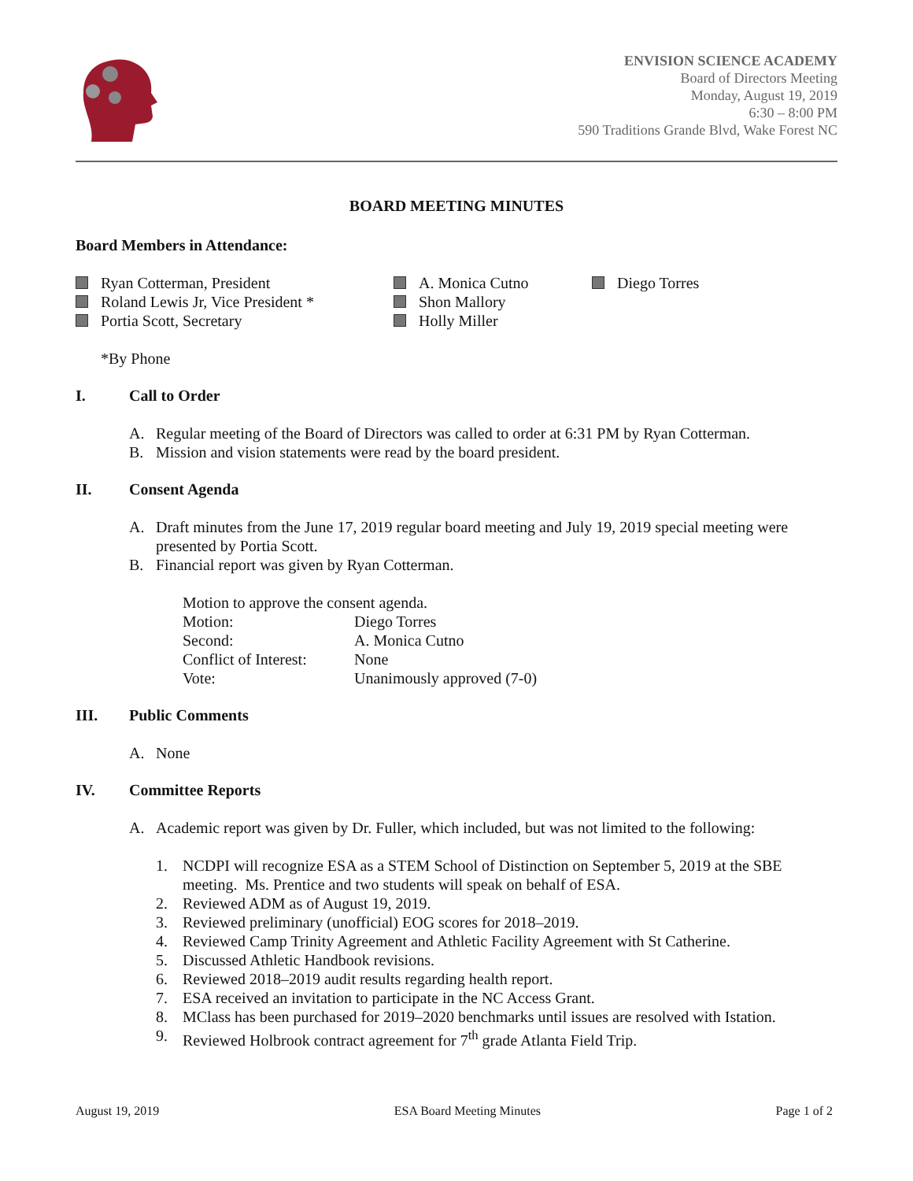ENVISION SCIENCE ACADEMY
Board of Directors Meeting
Monday, August 19, 2019
6:30 – 8:00 PM
590 Traditions Grande Blvd, Wake Forest NC
BOARD MEETING MINUTES
Board Members in Attendance:
Ryan Cotterman, President
Roland Lewis Jr, Vice President *
Portia Scott, Secretary
A. Monica Cutno
Shon Mallory
Holly Miller
Diego Torres
*By Phone
I. Call to Order
A. Regular meeting of the Board of Directors was called to order at 6:31 PM by Ryan Cotterman.
B. Mission and vision statements were read by the board president.
II. Consent Agenda
A. Draft minutes from the June 17, 2019 regular board meeting and July 19, 2019 special meeting were presented by Portia Scott.
B. Financial report was given by Ryan Cotterman.
Motion to approve the consent agenda.
Motion: Diego Torres
Second: A. Monica Cutno
Conflict of Interest: None
Vote: Unanimously approved (7-0)
III. Public Comments
A. None
IV. Committee Reports
A. Academic report was given by Dr. Fuller, which included, but was not limited to the following:
1. NCDPI will recognize ESA as a STEM School of Distinction on September 5, 2019 at the SBE meeting. Ms. Prentice and two students will speak on behalf of ESA.
2. Reviewed ADM as of August 19, 2019.
3. Reviewed preliminary (unofficial) EOG scores for 2018–2019.
4. Reviewed Camp Trinity Agreement and Athletic Facility Agreement with St Catherine.
5. Discussed Athletic Handbook revisions.
6. Reviewed 2018–2019 audit results regarding health report.
7. ESA received an invitation to participate in the NC Access Grant.
8. MClass has been purchased for 2019–2020 benchmarks until issues are resolved with Istation.
9. Reviewed Holbrook contract agreement for 7<sup>th</sup> grade Atlanta Field Trip.
August 19, 2019 ESA Board Meeting Minutes Page 1 of 2